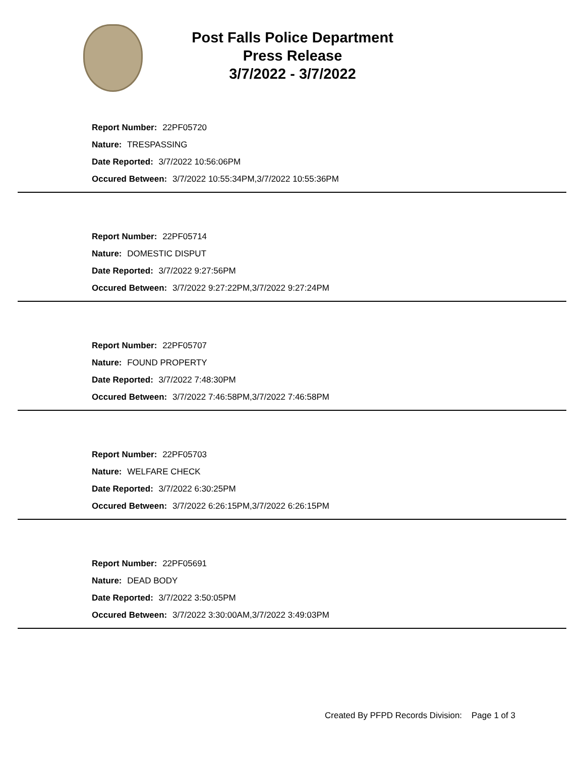Post Falls Police Department
Press Release
3/7/2022 - 3/7/2022
Report Number: 22PF05720
Nature: TRESPASSING
Date Reported: 3/7/2022 10:56:06PM
Occured Between: 3/7/2022 10:55:34PM,3/7/2022 10:55:36PM
Report Number: 22PF05714
Nature: DOMESTIC DISPUT
Date Reported: 3/7/2022 9:27:56PM
Occured Between: 3/7/2022 9:27:22PM,3/7/2022 9:27:24PM
Report Number: 22PF05707
Nature: FOUND PROPERTY
Date Reported: 3/7/2022 7:48:30PM
Occured Between: 3/7/2022 7:46:58PM,3/7/2022 7:46:58PM
Report Number: 22PF05703
Nature: WELFARE CHECK
Date Reported: 3/7/2022 6:30:25PM
Occured Between: 3/7/2022 6:26:15PM,3/7/2022 6:26:15PM
Report Number: 22PF05691
Nature: DEAD BODY
Date Reported: 3/7/2022 3:50:05PM
Occured Between: 3/7/2022 3:30:00AM,3/7/2022 3:49:03PM
Created By PFPD Records Division: Page 1 of 3